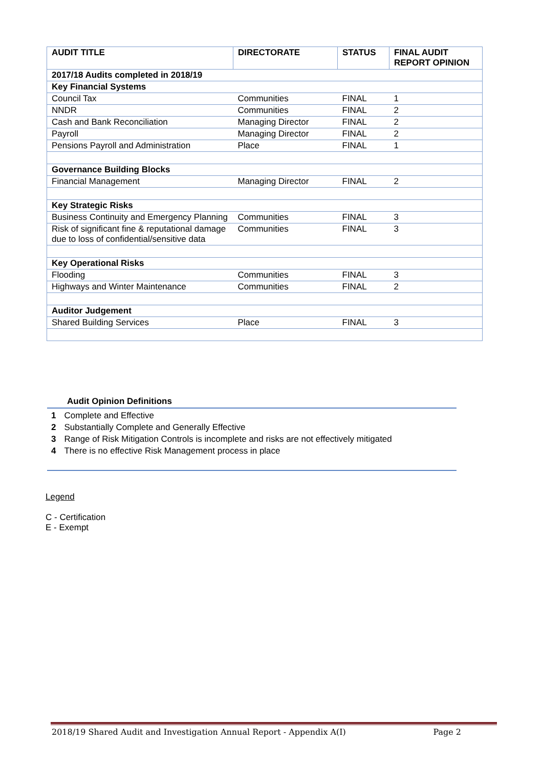| AUDIT TITLE | DIRECTORATE | STATUS | FINAL AUDIT REPORT OPINION |
| --- | --- | --- | --- |
| 2017/18 Audits completed in 2018/19 | | | |
| Key Financial Systems | | | |
| Council Tax | Communities | FINAL | 1 |
| NNDR | Communities | FINAL | 2 |
| Cash and Bank Reconciliation | Managing Director | FINAL | 2 |
| Payroll | Managing Director | FINAL | 2 |
| Pensions Payroll and Administration | Place | FINAL | 1 |
| Governance Building Blocks | | | |
| Financial Management | Managing Director | FINAL | 2 |
| Key Strategic Risks | | | |
| Business Continuity and Emergency Planning | Communities | FINAL | 3 |
| Risk of significant fine & reputational damage due to loss of confidential/sensitive data | Communities | FINAL | 3 |
| Key Operational Risks | | | |
| Flooding | Communities | FINAL | 3 |
| Highways and Winter Maintenance | Communities | FINAL | 2 |
| Auditor Judgement | | | |
| Shared Building Services | Place | FINAL | 3 |
Audit Opinion Definitions
| 1 | Complete and Effective |
| 2 | Substantially Complete and Generally Effective |
| 3 | Range of Risk Mitigation Controls is incomplete and risks are not effectively mitigated |
| 4 | There is no effective Risk Management process in place |
Legend
C - Certification
E - Exempt
2018/19 Shared Audit and Investigation Annual Report - Appendix A(I) Page 2